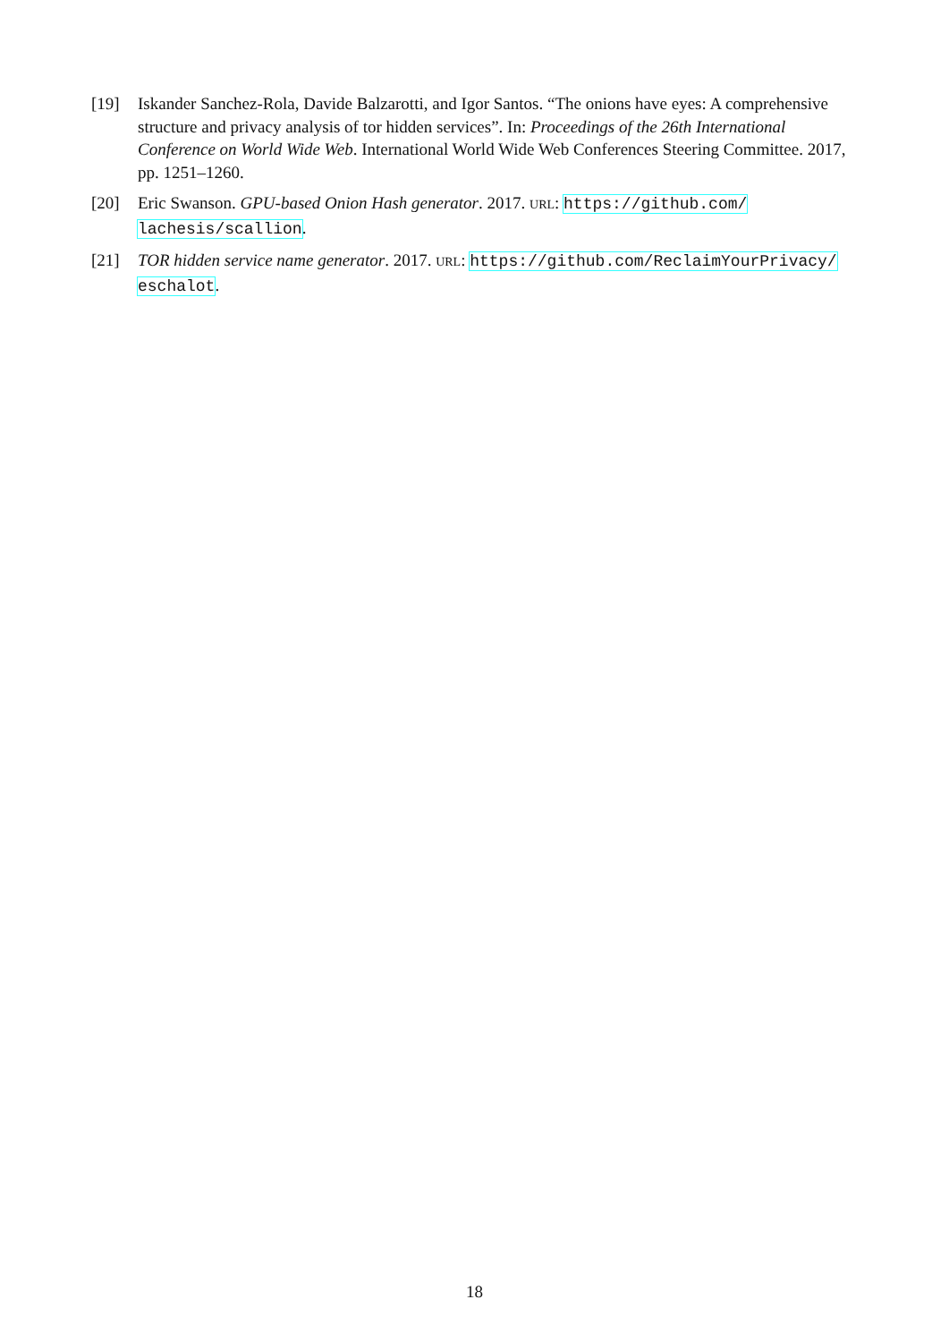[19] Iskander Sanchez-Rola, Davide Balzarotti, and Igor Santos. “The onions have eyes: A comprehensive structure and privacy analysis of tor hidden services”. In: Proceedings of the 26th International Conference on World Wide Web. International World Wide Web Conferences Steering Committee. 2017, pp. 1251–1260.
[20] Eric Swanson. GPU-based Onion Hash generator. 2017. URL: https://github.com/ lachesis/scallion.
[21] TOR hidden service name generator. 2017. URL: https://github.com/ReclaimYourPrivacy/ eschalot.
18